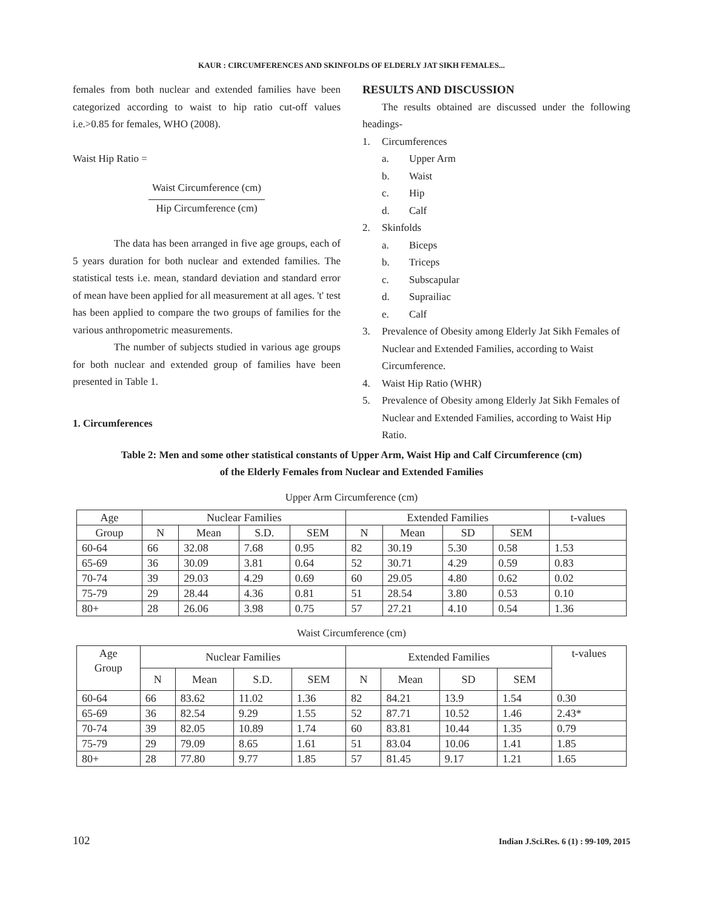KAUR : CIRCUMFERENCES AND SKINFOLDS OF ELDERLY JAT SIKH FEMALES...
females from both nuclear and extended families have been categorized according to waist to hip ratio cut-off values i.e.>0.85 for females, WHO (2008).
Waist Hip Ratio =
Waist Circumference (cm)
Hip Circumference (cm)
The data has been arranged in five age groups, each of 5 years duration for both nuclear and extended families. The statistical tests i.e. mean, standard deviation and standard error of mean have been applied for all measurement at all ages. 't' test has been applied to compare the two groups of families for the various anthropometric measurements.
The number of subjects studied in various age groups for both nuclear and extended group of families have been presented in Table 1.
1. Circumferences
RESULTS AND DISCUSSION
The results obtained are discussed under the following headings-
1. Circumferences
a. Upper Arm
b. Waist
c. Hip
d. Calf
2. Skinfolds
a. Biceps
b. Triceps
c. Subscapular
d. Suprailiac
e. Calf
3. Prevalence of Obesity among Elderly Jat Sikh Females of Nuclear and Extended Families, according to Waist Circumference.
4. Waist Hip Ratio (WHR)
5. Prevalence of Obesity among Elderly Jat Sikh Females of Nuclear and Extended Families, according to Waist Hip Ratio.
Table 2: Men and some other statistical constants of Upper Arm, Waist Hip and Calf Circumference (cm)
of the Elderly Females from Nuclear and Extended Families
Upper Arm Circumference (cm)
| Age | Nuclear Families | | | | Extended Families | | | | t-values |
| --- | --- | --- | --- | --- | --- | --- | --- | --- | --- |
| Group | N | Mean | S.D. | SEM | N | Mean | SD | SEM | |
| 60-64 | 66 | 32.08 | 7.68 | 0.95 | 82 | 30.19 | 5.30 | 0.58 | 1.53 |
| 65-69 | 36 | 30.09 | 3.81 | 0.64 | 52 | 30.71 | 4.29 | 0.59 | 0.83 |
| 70-74 | 39 | 29.03 | 4.29 | 0.69 | 60 | 29.05 | 4.80 | 0.62 | 0.02 |
| 75-79 | 29 | 28.44 | 4.36 | 0.81 | 51 | 28.54 | 3.80 | 0.53 | 0.10 |
| 80+ | 28 | 26.06 | 3.98 | 0.75 | 57 | 27.21 | 4.10 | 0.54 | 1.36 |
Waist Circumference (cm)
| Age Group | Nuclear Families | | | | Extended Families | | | | t-values |
| --- | --- | --- | --- | --- | --- | --- | --- | --- | --- |
| | N | Mean | S.D. | SEM | N | Mean | SD | SEM | |
| 60-64 | 66 | 83.62 | 11.02 | 1.36 | 82 | 84.21 | 13.9 | 1.54 | 0.30 |
| 65-69 | 36 | 82.54 | 9.29 | 1.55 | 52 | 87.71 | 10.52 | 1.46 | 2.43* |
| 70-74 | 39 | 82.05 | 10.89 | 1.74 | 60 | 83.81 | 10.44 | 1.35 | 0.79 |
| 75-79 | 29 | 79.09 | 8.65 | 1.61 | 51 | 83.04 | 10.06 | 1.41 | 1.85 |
| 80+ | 28 | 77.80 | 9.77 | 1.85 | 57 | 81.45 | 9.17 | 1.21 | 1.65 |
102 Indian J.Sci.Res. 6 (1) : 99-109, 2015